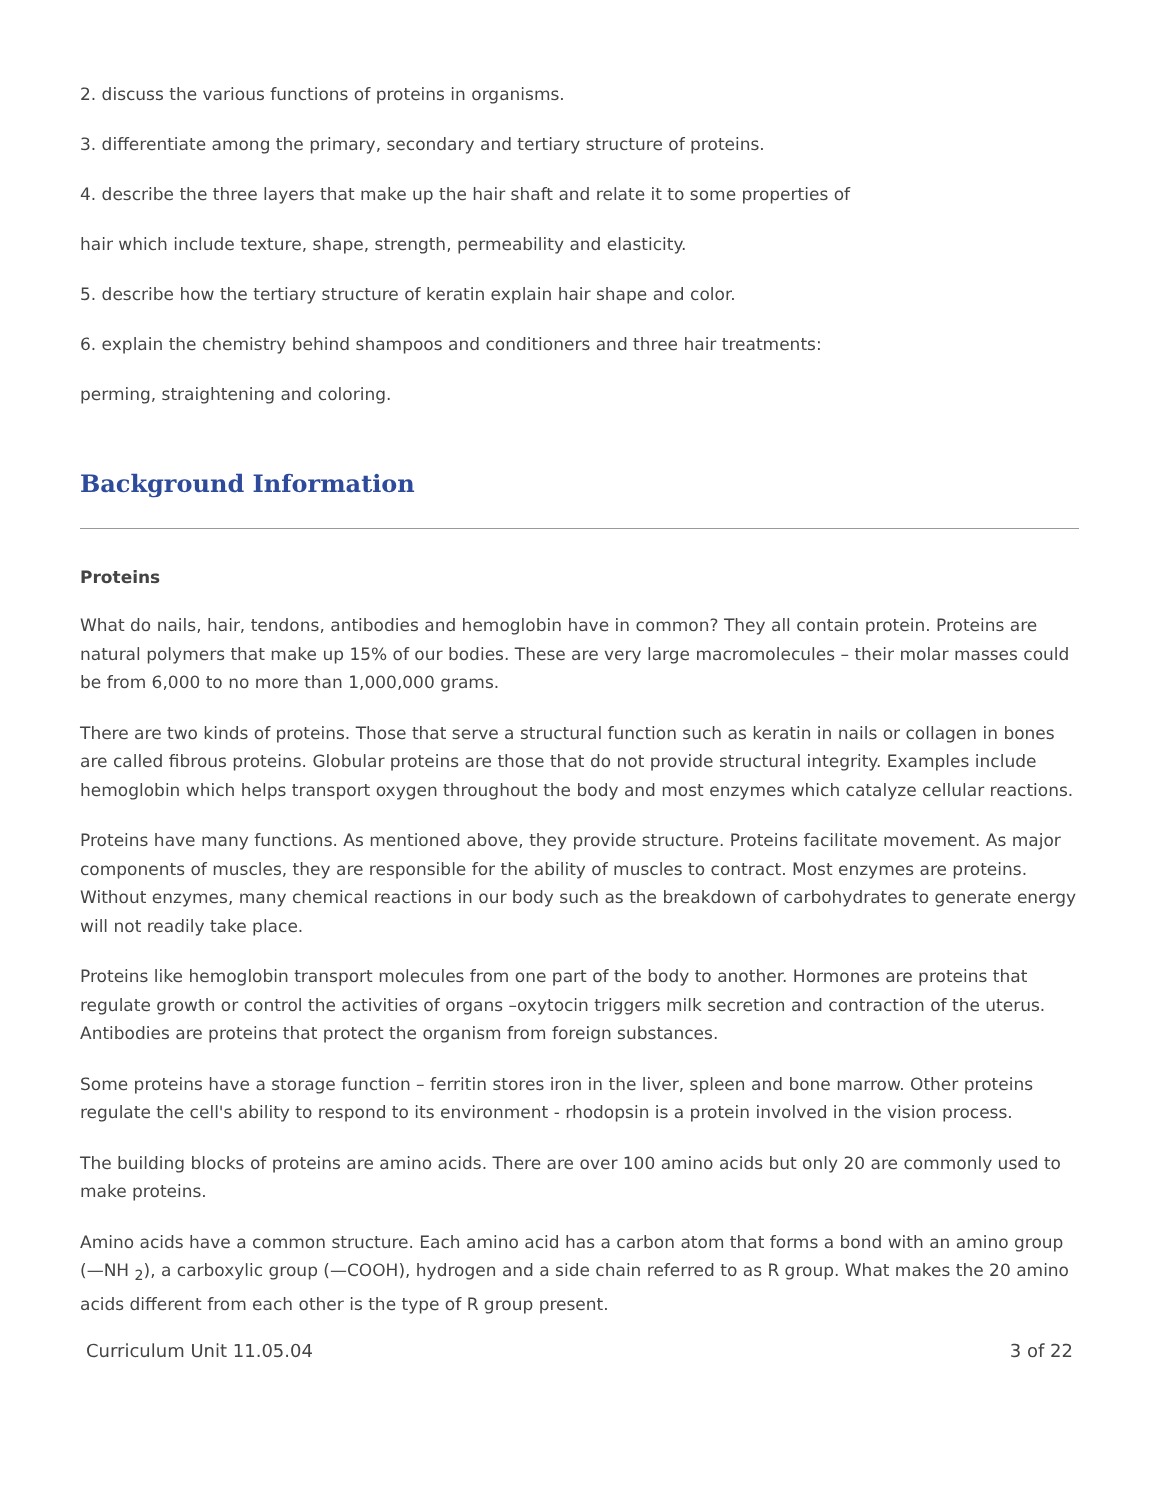2. discuss the various functions of proteins in organisms.
3. differentiate among the primary, secondary and tertiary structure of proteins.
4. describe the three layers that make up the hair shaft and relate it to some properties of
hair which include texture, shape, strength, permeability and elasticity.
5. describe how the tertiary structure of keratin explain hair shape and color.
6. explain the chemistry behind shampoos and conditioners and three hair treatments:
perming, straightening and coloring.
Background Information
Proteins
What do nails, hair, tendons, antibodies and hemoglobin have in common? They all contain protein. Proteins are natural polymers that make up 15% of our bodies. These are very large macromolecules – their molar masses could be from 6,000 to no more than 1,000,000 grams.
There are two kinds of proteins. Those that serve a structural function such as keratin in nails or collagen in bones are called fibrous proteins. Globular proteins are those that do not provide structural integrity. Examples include hemoglobin which helps transport oxygen throughout the body and most enzymes which catalyze cellular reactions.
Proteins have many functions. As mentioned above, they provide structure. Proteins facilitate movement. As major components of muscles, they are responsible for the ability of muscles to contract. Most enzymes are proteins. Without enzymes, many chemical reactions in our body such as the breakdown of carbohydrates to generate energy will not readily take place.
Proteins like hemoglobin transport molecules from one part of the body to another. Hormones are proteins that regulate growth or control the activities of organs –oxytocin triggers milk secretion and contraction of the uterus. Antibodies are proteins that protect the organism from foreign substances.
Some proteins have a storage function – ferritin stores iron in the liver, spleen and bone marrow. Other proteins regulate the cell's ability to respond to its environment - rhodopsin is a protein involved in the vision process.
The building blocks of proteins are amino acids. There are over 100 amino acids but only 20 are commonly used to make proteins.
Amino acids have a common structure. Each amino acid has a carbon atom that forms a bond with an amino group (—NH <sub>2</sub>), a carboxylic group (—COOH), hydrogen and a side chain referred to as R group. What makes the 20 amino acids different from each other is the type of R group present.
Curriculum Unit 11.05.04 3 of 22